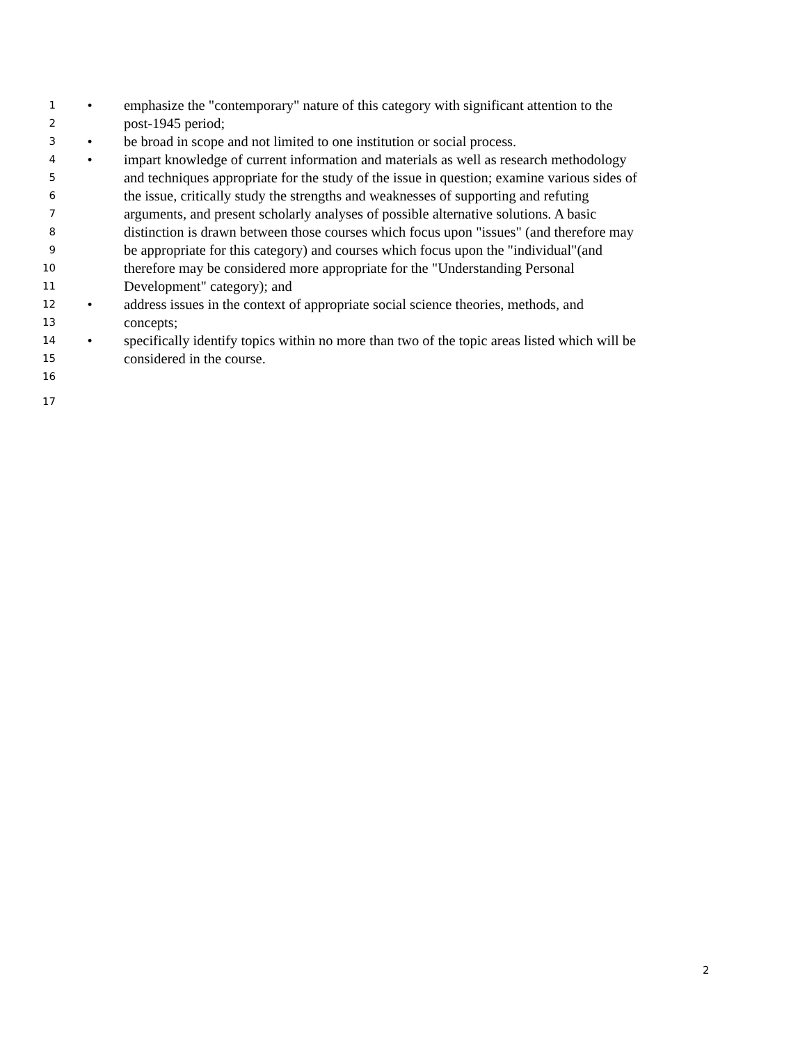1 • emphasize the "contemporary" nature of this category with significant attention to the
2 post-1945 period;
3 • be broad in scope and not limited to one institution or social process.
4 • impart knowledge of current information and materials as well as research methodology
5 and techniques appropriate for the study of the issue in question; examine various sides of
6 the issue, critically study the strengths and weaknesses of supporting and refuting
7 arguments, and present scholarly analyses of possible alternative solutions. A basic
8 distinction is drawn between those courses which focus upon "issues" (and therefore may
9 be appropriate for this category) and courses which focus upon the "individual"(and
10 therefore may be considered more appropriate for the "Understanding Personal
11 Development" category); and
12 • address issues in the context of appropriate social science theories, methods, and
13 concepts;
14 • specifically identify topics within no more than two of the topic areas listed which will be
15 considered in the course.
16
17
2